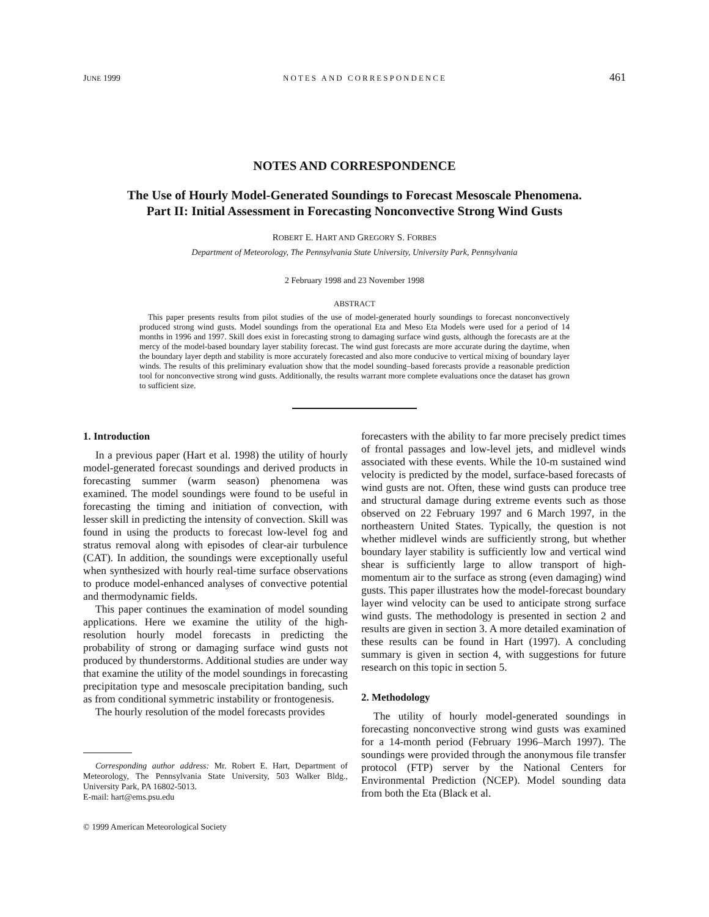JUNE 1999 NOTES AND CORRESPONDENCE 461
NOTES AND CORRESPONDENCE
The Use of Hourly Model-Generated Soundings to Forecast Mesoscale Phenomena.
Part II: Initial Assessment in Forecasting Nonconvective Strong Wind Gusts
ROBERT E. HART AND GREGORY S. FORBES
Department of Meteorology, The Pennsylvania State University, University Park, Pennsylvania
2 February 1998 and 23 November 1998
ABSTRACT
This paper presents results from pilot studies of the use of model-generated hourly soundings to forecast nonconvectively produced strong wind gusts. Model soundings from the operational Eta and Meso Eta Models were used for a period of 14 months in 1996 and 1997. Skill does exist in forecasting strong to damaging surface wind gusts, although the forecasts are at the mercy of the model-based boundary layer stability forecast. The wind gust forecasts are more accurate during the daytime, when the boundary layer depth and stability is more accurately forecasted and also more conducive to vertical mixing of boundary layer winds. The results of this preliminary evaluation show that the model sounding–based forecasts provide a reasonable prediction tool for nonconvective strong wind gusts. Additionally, the results warrant more complete evaluations once the dataset has grown to sufficient size.
1. Introduction
In a previous paper (Hart et al. 1998) the utility of hourly model-generated forecast soundings and derived products in forecasting summer (warm season) phenomena was examined. The model soundings were found to be useful in forecasting the timing and initiation of convection, with lesser skill in predicting the intensity of convection. Skill was found in using the products to forecast low-level fog and stratus removal along with episodes of clear-air turbulence (CAT). In addition, the soundings were exceptionally useful when synthesized with hourly real-time surface observations to produce model-enhanced analyses of convective potential and thermodynamic fields.
This paper continues the examination of model sounding applications. Here we examine the utility of the high-resolution hourly model forecasts in predicting the probability of strong or damaging surface wind gusts not produced by thunderstorms. Additional studies are under way that examine the utility of the model soundings in forecasting precipitation type and mesoscale precipitation banding, such as from conditional symmetric instability or frontogenesis.
The hourly resolution of the model forecasts provides
Corresponding author address: Mr. Robert E. Hart, Department of Meteorology, The Pennsylvania State University, 503 Walker Bldg., University Park, PA 16802-5013.
E-mail: hart@ems.psu.edu
© 1999 American Meteorological Society
forecasters with the ability to far more precisely predict times of frontal passages and low-level jets, and midlevel winds associated with these events. While the 10-m sustained wind velocity is predicted by the model, surface-based forecasts of wind gusts are not. Often, these wind gusts can produce tree and structural damage during extreme events such as those observed on 22 February 1997 and 6 March 1997, in the northeastern United States. Typically, the question is not whether midlevel winds are sufficiently strong, but whether boundary layer stability is sufficiently low and vertical wind shear is sufficiently large to allow transport of high-momentum air to the surface as strong (even damaging) wind gusts. This paper illustrates how the model-forecast boundary layer wind velocity can be used to anticipate strong surface wind gusts. The methodology is presented in section 2 and results are given in section 3. A more detailed examination of these results can be found in Hart (1997). A concluding summary is given in section 4, with suggestions for future research on this topic in section 5.
2. Methodology
The utility of hourly model-generated soundings in forecasting nonconvective strong wind gusts was examined for a 14-month period (February 1996–March 1997). The soundings were provided through the anonymous file transfer protocol (FTP) server by the National Centers for Environmental Prediction (NCEP). Model sounding data from both the Eta (Black et al.